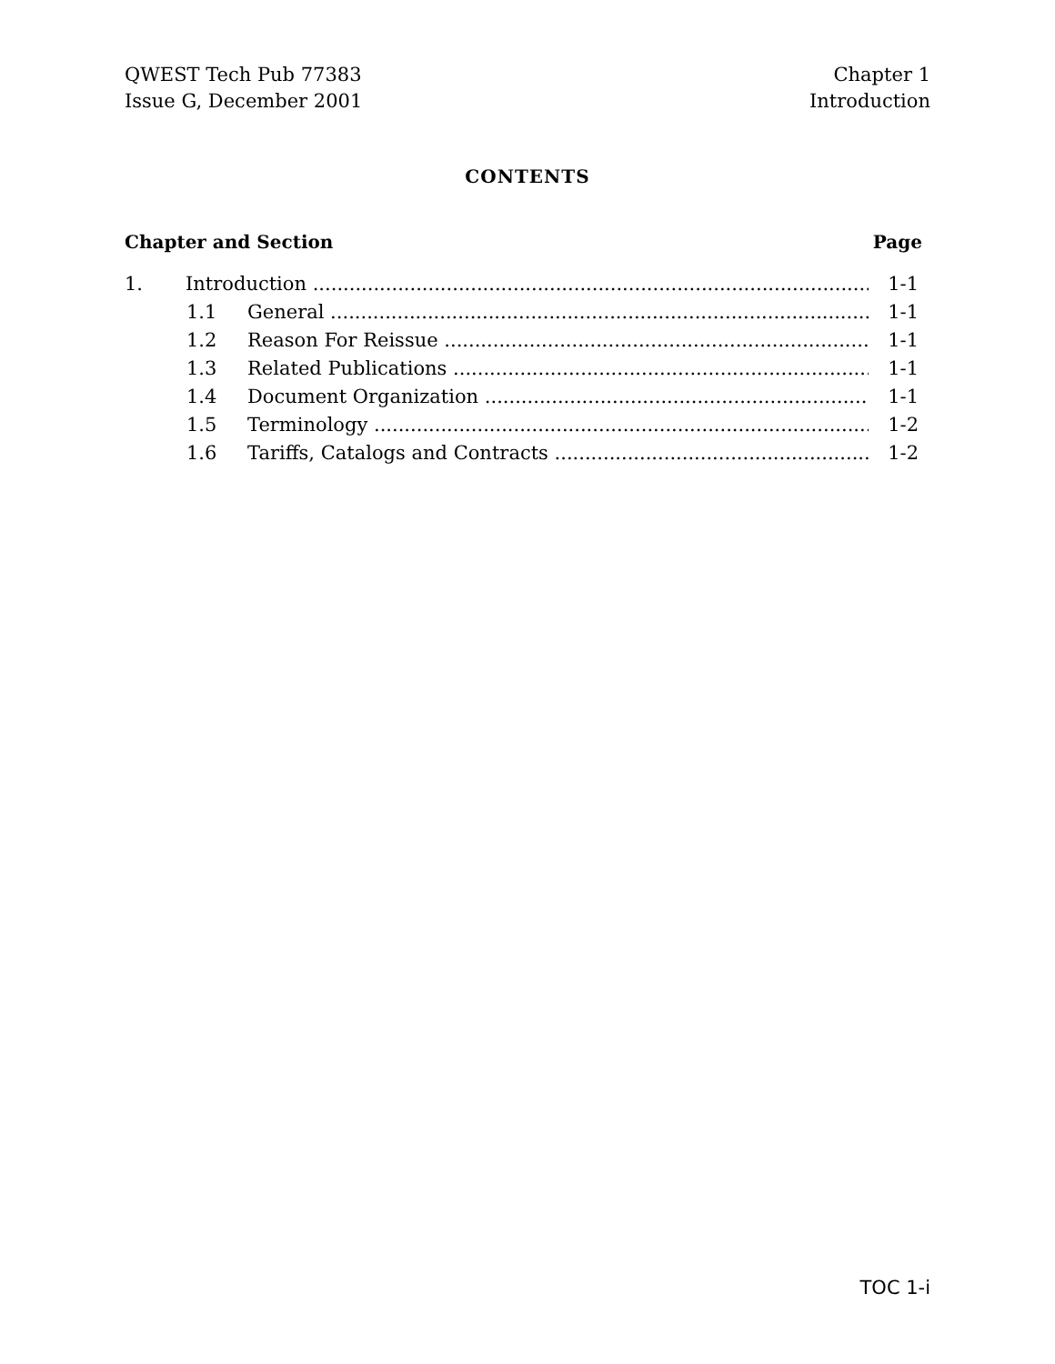QWEST Tech Pub 77383
Issue G, December 2001
Chapter 1
Introduction
CONTENTS
Chapter and Section Page
1. Introduction 1-1
1.1 General 1-1
1.2 Reason For Reissue 1-1
1.3 Related Publications 1-1
1.4 Document Organization 1-1
1.5 Terminology 1-2
1.6 Tariffs, Catalogs and Contracts 1-2
TOC 1-i